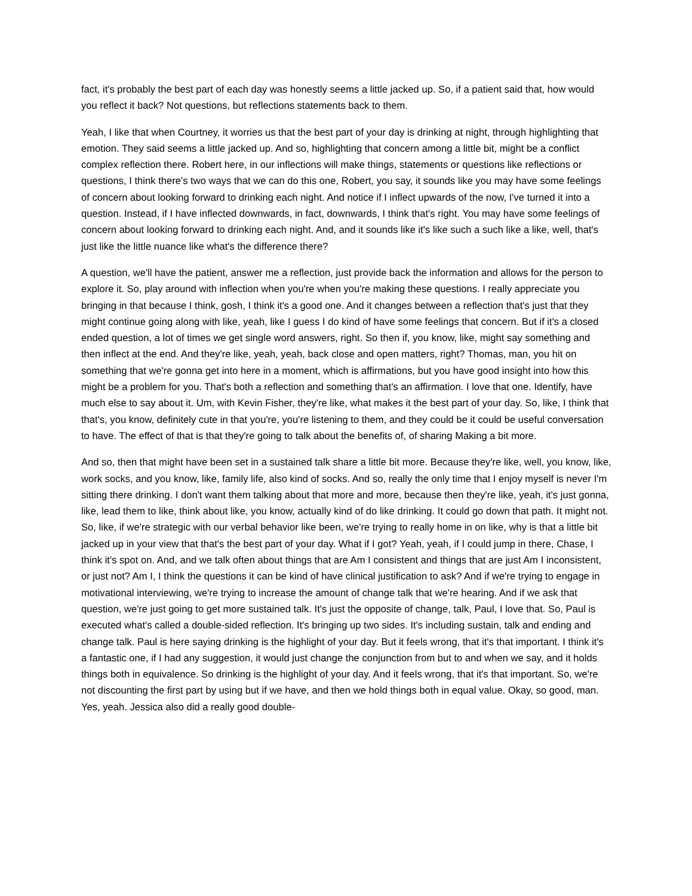fact, it's probably the best part of each day was honestly seems a little jacked up. So, if a patient said that, how would you reflect it back? Not questions, but reflections statements back to them.
Yeah, I like that when Courtney, it worries us that the best part of your day is drinking at night, through highlighting that emotion. They said seems a little jacked up. And so, highlighting that concern among a little bit, might be a conflict complex reflection there. Robert here, in our inflections will make things, statements or questions like reflections or questions, I think there's two ways that we can do this one, Robert, you say, it sounds like you may have some feelings of concern about looking forward to drinking each night. And notice if I inflect upwards of the now, I've turned it into a question. Instead, if I have inflected downwards, in fact, downwards, I think that's right. You may have some feelings of concern about looking forward to drinking each night. And, and it sounds like it's like such a such like a like, well, that's just like the little nuance like what's the difference there?
A question, we'll have the patient, answer me a reflection, just provide back the information and allows for the person to explore it. So, play around with inflection when you're when you're making these questions. I really appreciate you bringing in that because I think, gosh, I think it's a good one. And it changes between a reflection that's just that they might continue going along with like, yeah, like I guess I do kind of have some feelings that concern. But if it's a closed ended question, a lot of times we get single word answers, right. So then if, you know, like, might say something and then inflect at the end. And they're like, yeah, yeah, back close and open matters, right? Thomas, man, you hit on something that we're gonna get into here in a moment, which is affirmations, but you have good insight into how this might be a problem for you. That's both a reflection and something that's an affirmation. I love that one. Identify, have much else to say about it. Um, with Kevin Fisher, they're like, what makes it the best part of your day. So, like, I think that that's, you know, definitely cute in that you're, you're listening to them, and they could be it could be useful conversation to have. The effect of that is that they're going to talk about the benefits of, of sharing Making a bit more.
And so, then that might have been set in a sustained talk share a little bit more. Because they're like, well, you know, like, work socks, and you know, like, family life, also kind of socks. And so, really the only time that I enjoy myself is never I'm sitting there drinking. I don't want them talking about that more and more, because then they're like, yeah, it's just gonna, like, lead them to like, think about like, you know, actually kind of do like drinking. It could go down that path. It might not. So, like, if we're strategic with our verbal behavior like been, we're trying to really home in on like, why is that a little bit jacked up in your view that that's the best part of your day. What if I got? Yeah, yeah, if I could jump in there, Chase, I think it's spot on. And, and we talk often about things that are Am I consistent and things that are just Am I inconsistent, or just not? Am I, I think the questions it can be kind of have clinical justification to ask? And if we're trying to engage in motivational interviewing, we're trying to increase the amount of change talk that we're hearing. And if we ask that question, we're just going to get more sustained talk. It's just the opposite of change, talk, Paul, I love that. So, Paul is executed what's called a double-sided reflection. It's bringing up two sides. It's including sustain, talk and ending and change talk. Paul is here saying drinking is the highlight of your day. But it feels wrong, that it's that important. I think it's a fantastic one, if I had any suggestion, it would just change the conjunction from but to and when we say, and it holds things both in equivalence. So drinking is the highlight of your day. And it feels wrong, that it's that important. So, we're not discounting the first part by using but if we have, and then we hold things both in equal value. Okay, so good, man. Yes, yeah. Jessica also did a really good double-